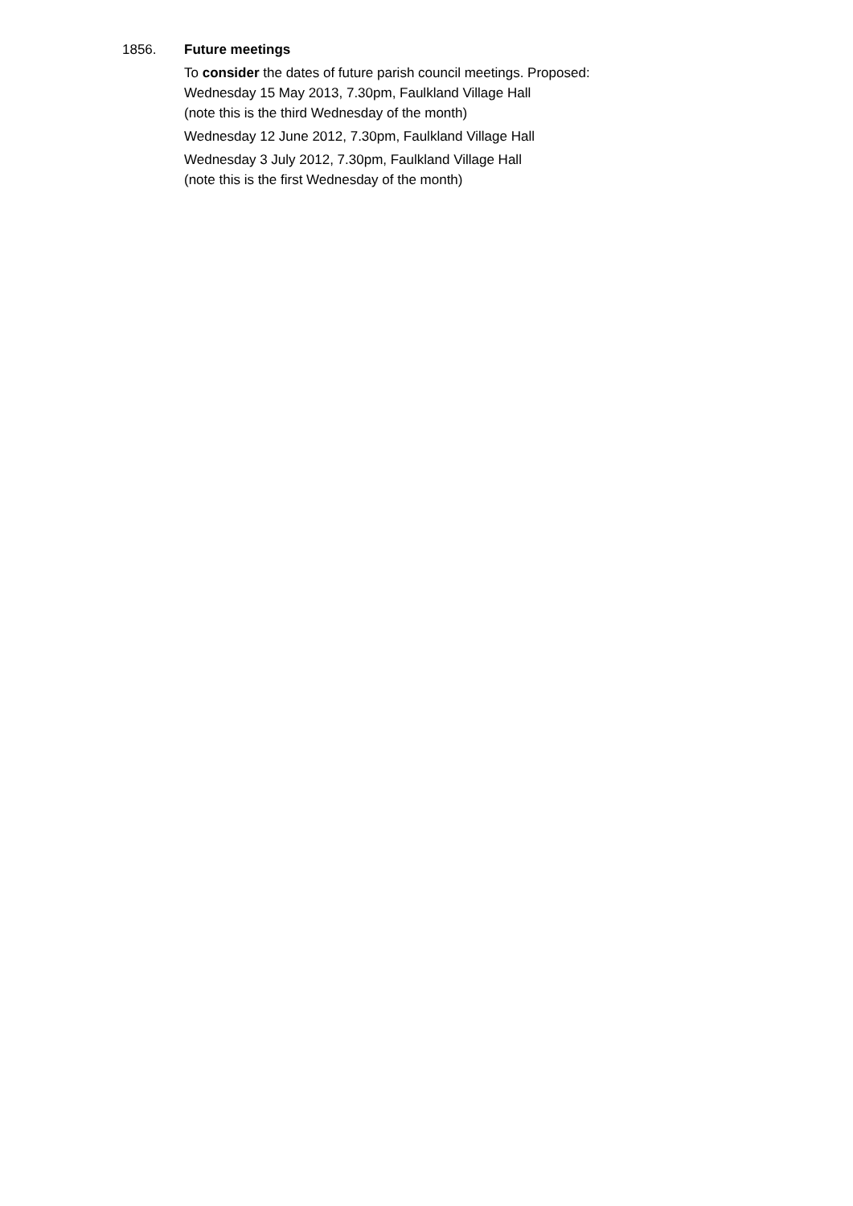1856. Future meetings
To consider the dates of future parish council meetings. Proposed:
Wednesday 15 May 2013, 7.30pm, Faulkland Village Hall
(note this is the third Wednesday of the month)
Wednesday 12 June 2012, 7.30pm, Faulkland Village Hall
Wednesday 3 July 2012, 7.30pm, Faulkland Village Hall
(note this is the first Wednesday of the month)